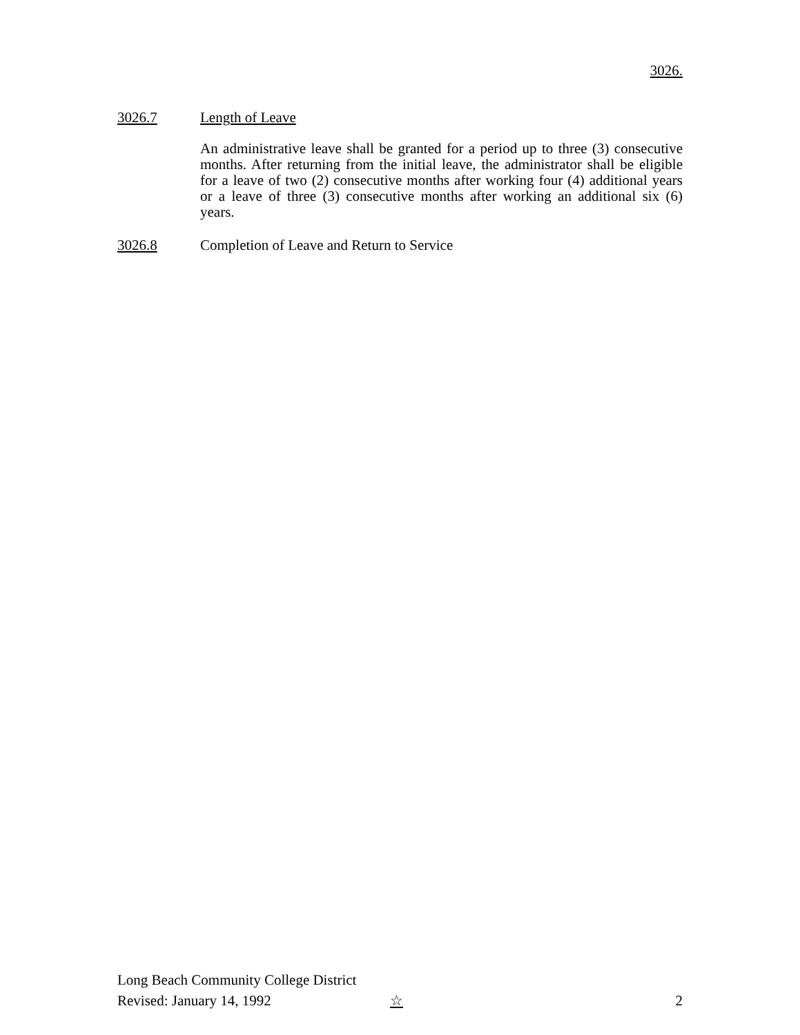3026.
3026.7 Length of Leave
An administrative leave shall be granted for a period up to three (3) consecutive months. After returning from the initial leave, the administrator shall be eligible for a leave of two (2) consecutive months after working four (4) additional years or a leave of three (3) consecutive months after working an additional six (6) years.
3026.8 Completion of Leave and Return to Service
Long Beach Community College District
Revised: January 14, 1992 ☆ 2